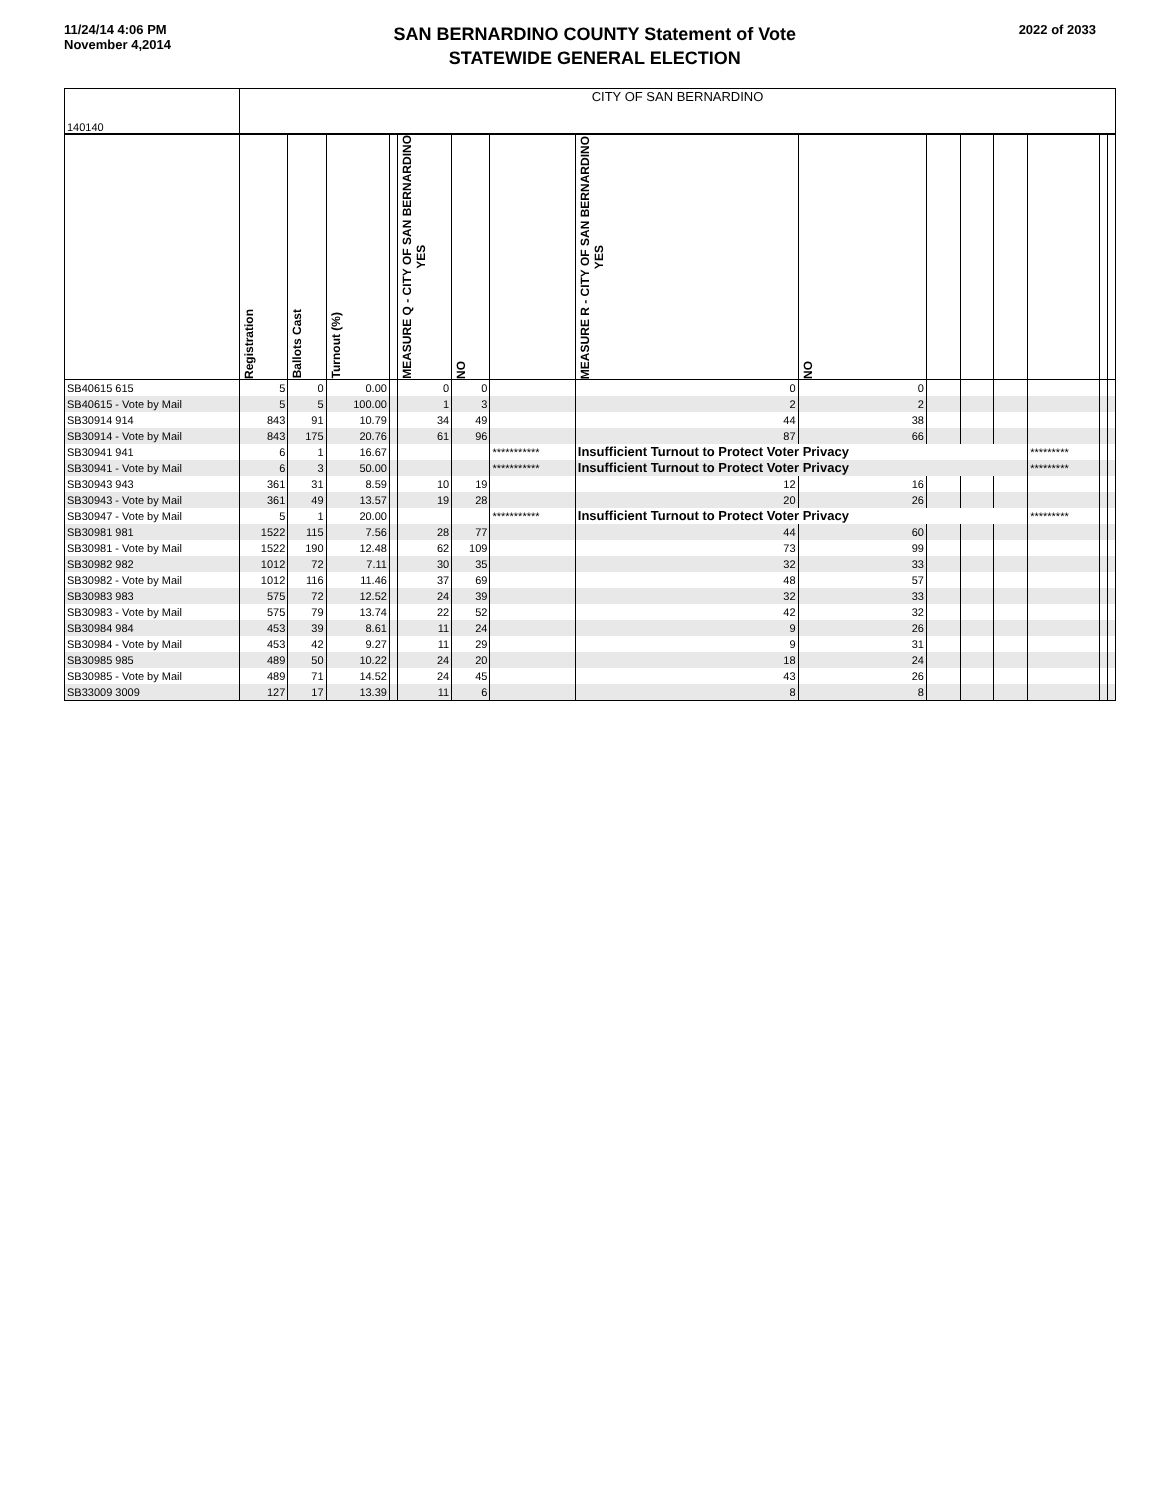11/24/14 4:06 PM
November 4,2014
SAN BERNARDINO COUNTY Statement of Vote
STATEWIDE GENERAL ELECTION
2022 of 2033
| 140140 | CITY OF SAN BERNARDINO | | | | | | | | | | | | | | |
| | Registration | Ballots Cast | Turnout (%) | | MEASURE Q - CITY OF SAN BERNARDINO YES | NO | | MEASURE R - CITY OF SAN BERNARDINO YES | NO | | | | | | |
| SB40615 615 | 5 | 0 | 0.00 | | 0 | 0 | | 0 | 0 | | | | | | |
| SB40615 - Vote by Mail | 5 | 5 | 100.00 | | 1 | 3 | | 2 | 2 | | | | | | |
| SB30914 914 | 843 | 91 | 10.79 | | 34 | 49 | | 44 | 38 | | | | | | |
| SB30914 - Vote by Mail | 843 | 175 | 20.76 | | 61 | 96 | | 87 | 66 | | | | | | |
| SB30941 941 | 6 | 1 | 16.67 | | | | *********** | Insufficient Turnout to Protect Voter Privacy | | | | | ********* | | |
| SB30941 - Vote by Mail | 6 | 3 | 50.00 | | | | *********** | Insufficient Turnout to Protect Voter Privacy | | | | | ********* | | |
| SB30943 943 | 361 | 31 | 8.59 | | 10 | 19 | | 12 | 16 | | | | | | |
| SB30943 - Vote by Mail | 361 | 49 | 13.57 | | 19 | 28 | | 20 | 26 | | | | | | |
| SB30947 - Vote by Mail | 5 | 1 | 20.00 | | | | *********** | Insufficient Turnout to Protect Voter Privacy | | | | | ********* | | |
| SB30981 981 | 1522 | 115 | 7.56 | | 28 | 77 | | 44 | 60 | | | | | | |
| SB30981 - Vote by Mail | 1522 | 190 | 12.48 | | 62 | 109 | | 73 | 99 | | | | | | |
| SB30982 982 | 1012 | 72 | 7.11 | | 30 | 35 | | 32 | 33 | | | | | | |
| SB30982 - Vote by Mail | 1012 | 116 | 11.46 | | 37 | 69 | | 48 | 57 | | | | | | |
| SB30983 983 | 575 | 72 | 12.52 | | 24 | 39 | | 32 | 33 | | | | | | |
| SB30983 - Vote by Mail | 575 | 79 | 13.74 | | 22 | 52 | | 42 | 32 | | | | | | |
| SB30984 984 | 453 | 39 | 8.61 | | 11 | 24 | | 9 | 26 | | | | | | |
| SB30984 - Vote by Mail | 453 | 42 | 9.27 | | 11 | 29 | | 9 | 31 | | | | | | |
| SB30985 985 | 489 | 50 | 10.22 | | 24 | 20 | | 18 | 24 | | | | | | |
| SB30985 - Vote by Mail | 489 | 71 | 14.52 | | 24 | 45 | | 43 | 26 | | | | | | |
| SB33009 3009 | 127 | 17 | 13.39 | | 11 | 6 | | 8 | 8 | | | | | | |